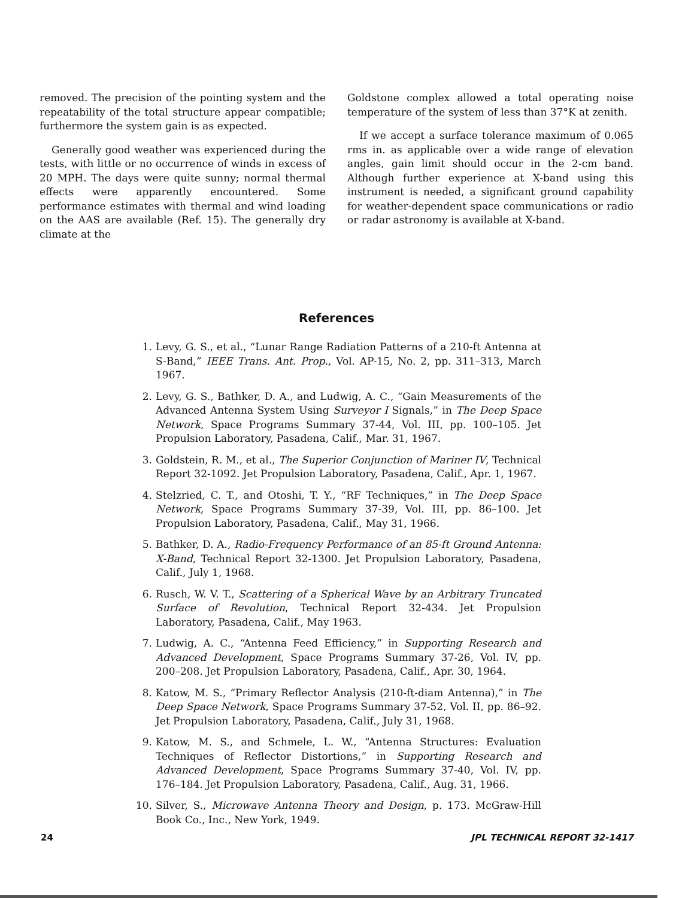removed. The precision of the pointing system and the repeatability of the total structure appear compatible; furthermore the system gain is as expected.
Generally good weather was experienced during the tests, with little or no occurrence of winds in excess of 20 MPH. The days were quite sunny; normal thermal effects were apparently encountered. Some performance estimates with thermal and wind loading on the AAS are available (Ref. 15). The generally dry climate at the
Goldstone complex allowed a total operating noise temperature of the system of less than 37°K at zenith.
If we accept a surface tolerance maximum of 0.065 rms in. as applicable over a wide range of elevation angles, gain limit should occur in the 2-cm band. Although further experience at X-band using this instrument is needed, a significant ground capability for weather-dependent space communications or radio or radar astronomy is available at X-band.
References
1. Levy, G. S., et al., “Lunar Range Radiation Patterns of a 210-ft Antenna at S-Band,” IEEE Trans. Ant. Prop., Vol. AP-15, No. 2, pp. 311–313, March 1967.
2. Levy, G. S., Bathker, D. A., and Ludwig, A. C., “Gain Measurements of the Advanced Antenna System Using Surveyor I Signals,” in The Deep Space Network, Space Programs Summary 37-44, Vol. III, pp. 100–105. Jet Propulsion Laboratory, Pasadena, Calif., Mar. 31, 1967.
3. Goldstein, R. M., et al., The Superior Conjunction of Mariner IV, Technical Report 32-1092. Jet Propulsion Laboratory, Pasadena, Calif., Apr. 1, 1967.
4. Stelzried, C. T., and Otoshi, T. Y., “RF Techniques,” in The Deep Space Network, Space Programs Summary 37-39, Vol. III, pp. 86–100. Jet Propulsion Laboratory, Pasadena, Calif., May 31, 1966.
5. Bathker, D. A., Radio-Frequency Performance of an 85-ft Ground Antenna: X-Band, Technical Report 32-1300. Jet Propulsion Laboratory, Pasadena, Calif., July 1, 1968.
6. Rusch, W. V. T., Scattering of a Spherical Wave by an Arbitrary Truncated Surface of Revolution, Technical Report 32-434. Jet Propulsion Laboratory, Pasadena, Calif., May 1963.
7. Ludwig, A. C., “Antenna Feed Efficiency,” in Supporting Research and Advanced Development, Space Programs Summary 37-26, Vol. IV, pp. 200–208. Jet Propulsion Laboratory, Pasadena, Calif., Apr. 30, 1964.
8. Katow, M. S., “Primary Reflector Analysis (210-ft-diam Antenna),” in The Deep Space Network, Space Programs Summary 37-52, Vol. II, pp. 86–92. Jet Propulsion Laboratory, Pasadena, Calif., July 31, 1968.
9. Katow, M. S., and Schmele, L. W., “Antenna Structures: Evaluation Techniques of Reflector Distortions,” in Supporting Research and Advanced Development, Space Programs Summary 37-40, Vol. IV, pp. 176–184. Jet Propulsion Laboratory, Pasadena, Calif., Aug. 31, 1966.
10. Silver, S., Microwave Antenna Theory and Design, p. 173. McGraw-Hill Book Co., Inc., New York, 1949.
24 JPL TECHNICAL REPORT 32-1417